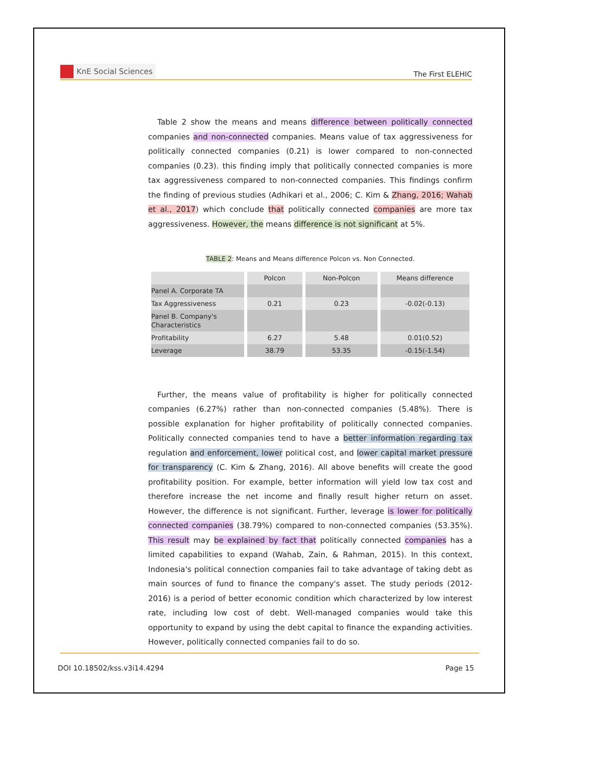KnE Social Sciences
The First ELEHIC
Table 2 show the means and means difference between politically connected companies and non-connected companies. Means value of tax aggressiveness for politically connected companies (0.21) is lower compared to non-connected companies (0.23). this finding imply that politically connected companies is more tax aggressiveness compared to non-connected companies. This findings confirm the finding of previous studies (Adhikari et al., 2006; C. Kim & Zhang, 2016; Wahab et al., 2017) which conclude that politically connected companies are more tax aggressiveness. However, the means difference is not significant at 5%.
TABLE 2: Means and Means difference Polcon vs. Non Connected.
| | Polcon | Non-Polcon | Means difference |
| --- | --- | --- | --- |
| Panel A. Corporate TA | | | |
| Tax Aggressiveness | 0.21 | 0.23 | -0.02(-0.13) |
| Panel B. Company's Characteristics | | | |
| Profitability | 6.27 | 5.48 | 0.01(0.52) |
| Leverage | 38.79 | 53.35 | -0.15(-1.54) |
Further, the means value of profitability is higher for politically connected companies (6.27%) rather than non-connected companies (5.48%). There is possible explanation for higher profitability of politically connected companies. Politically connected companies tend to have a better information regarding tax regulation and enforcement, lower political cost, and lower capital market pressure for transparency (C. Kim & Zhang, 2016). All above benefits will create the good profitability position. For example, better information will yield low tax cost and therefore increase the net income and finally result higher return on asset. However, the difference is not significant. Further, leverage is lower for politically connected companies (38.79%) compared to non-connected companies (53.35%). This result may be explained by fact that politically connected companies has a limited capabilities to expand (Wahab, Zain, & Rahman, 2015). In this context, Indonesia's political connection companies fail to take advantage of taking debt as main sources of fund to finance the company's asset. The study periods (2012-2016) is a period of better economic condition which characterized by low interest rate, including low cost of debt. Well-managed companies would take this opportunity to expand by using the debt capital to finance the expanding activities. However, politically connected companies fail to do so.
DOI 10.18502/kss.v3i14.4294 Page 15